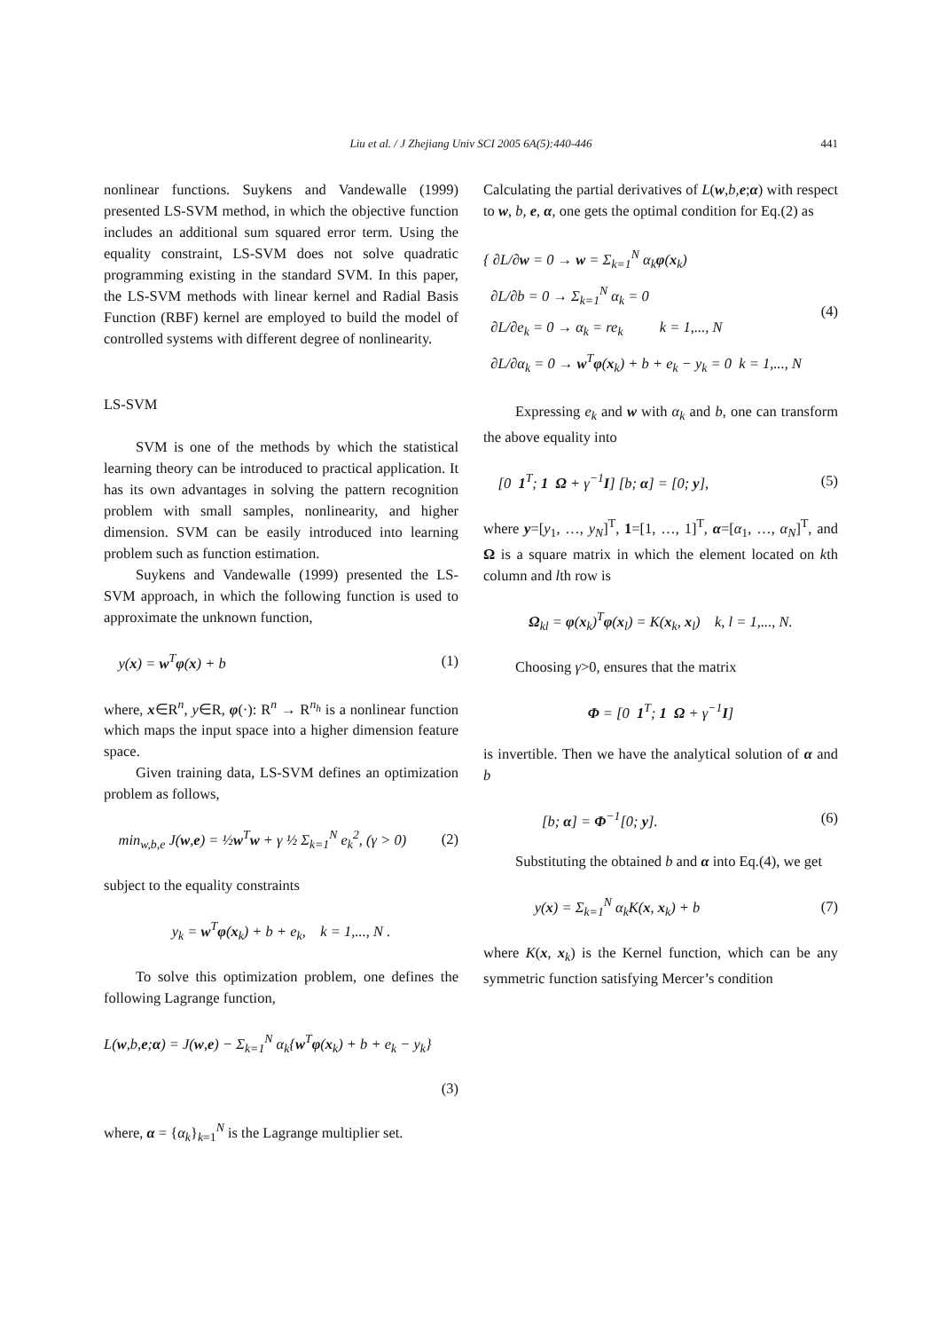Liu et al. / J Zhejiang Univ SCI 2005 6A(5):440-446 441
nonlinear functions. Suykens and Vandewalle (1999) presented LS-SVM method, in which the objective function includes an additional sum squared error term. Using the equality constraint, LS-SVM does not solve quadratic programming existing in the standard SVM. In this paper, the LS-SVM methods with linear kernel and Radial Basis Function (RBF) kernel are employed to build the model of controlled systems with different degree of nonlinearity.
LS-SVM
SVM is one of the methods by which the statistical learning theory can be introduced to practical application. It has its own advantages in solving the pattern recognition problem with small samples, nonlinearity, and higher dimension. SVM can be easily introduced into learning problem such as function estimation.
Suykens and Vandewalle (1999) presented the LS-SVM approach, in which the following function is used to approximate the unknown function,
y(x) = w<sup>T</sup>φ(x) + b (1)
where, x∈R<sup>n</sup>, y∈R, φ(·): R<sup>n</sup> → R<sup>n<sub>h</sub></sup> is a nonlinear function which maps the input space into a higher dimension feature space.
Given training data, LS-SVM defines an optimization problem as follows,
min<sub>w,b,e</sub> J(w,e) = ½w<sup>T</sup>w + γ ½ Σ<sub>k=1</sub><sup>N</sup> e<sub>k</sub><sup>2</sup>, (γ > 0) (2)
subject to the equality constraints
y<sub>k</sub> = w<sup>T</sup>φ(x<sub>k</sub>) + b + e<sub>k</sub>, k = 1,..., N .
To solve this optimization problem, one defines the following Lagrange function,
L(w,b,e;α) = J(w,e) − Σ<sub>k=1</sub><sup>N</sup> α<sub>k</sub>{w<sup>T</sup>φ(x<sub>k</sub>) + b + e<sub>k</sub> − y<sub>k</sub>}
(3)
where, α = {α<sub>k</sub>}<sub>k=1</sub><sup>N</sup> is the Lagrange multiplier set.
Calculating the partial derivatives of L(w,b,e;α) with respect to w, b, e, α, one gets the optimal condition for Eq.(2) as
{ ∂L/∂w = 0 → w = Σ<sub>k=1</sub><sup>N</sup> α<sub>k</sub>φ(x<sub>k</sub>)
∂L/∂b = 0 → Σ<sub>k=1</sub><sup>N</sup> α<sub>k</sub> = 0
∂L/∂e<sub>k</sub> = 0 → α<sub>k</sub> = re<sub>k</sub> k = 1,..., N
∂L/∂α<sub>k</sub> = 0 → w<sup>T</sup>φ(x<sub>k</sub>) + b + e<sub>k</sub> − y<sub>k</sub> = 0 k = 1,..., N (4)
Expressing e<sub>k</sub> and w with α<sub>k</sub> and b, one can transform the above equality into
[0 1<sup>T</sup>; 1 Ω + γ<sup>−1</sup>I] [b; α] = [0; y], (5)
where y=[y<sub>1</sub>, …, y<sub>N</sub>]<sup>T</sup>, 1=[1, …, 1]<sup>T</sup>, α=[α<sub>1</sub>, …, α<sub>N</sub>]<sup>T</sup>, and Ω is a square matrix in which the element located on kth column and lth row is
Ω<sub>kl</sub> = φ(x<sub>k</sub>)<sup>T</sup>φ(x<sub>l</sub>) = K(x<sub>k</sub>, x<sub>l</sub>) k, l = 1,..., N.
Choosing γ>0, ensures that the matrix
Φ = [0 1<sup>T</sup>; 1 Ω + γ<sup>−1</sup>I]
is invertible. Then we have the analytical solution of α and b
[b; α] = Φ<sup>−1</sup>[0; y]. (6)
Substituting the obtained b and α into Eq.(4), we get
y(x) = Σ<sub>k=1</sub><sup>N</sup> α<sub>k</sub>K(x, x<sub>k</sub>) + b (7)
where K(x, x<sub>k</sub>) is the Kernel function, which can be any symmetric function satisfying Mercer’s condition